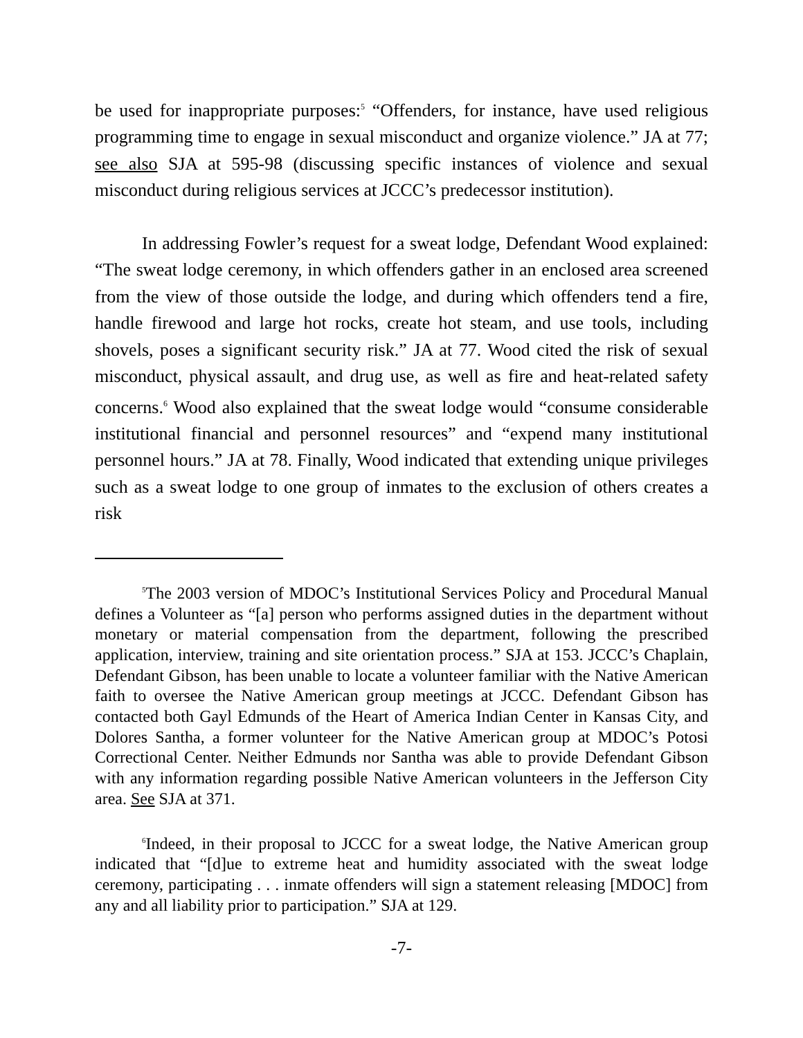be used for inappropriate purposes:<sup>5</sup> “Offenders, for instance, have used religious programming time to engage in sexual misconduct and organize violence.” JA at 77; see also SJA at 595-98 (discussing specific instances of violence and sexual misconduct during religious services at JCCC’s predecessor institution).
In addressing Fowler’s request for a sweat lodge, Defendant Wood explained: “The sweat lodge ceremony, in which offenders gather in an enclosed area screened from the view of those outside the lodge, and during which offenders tend a fire, handle firewood and large hot rocks, create hot steam, and use tools, including shovels, poses a significant security risk.” JA at 77. Wood cited the risk of sexual misconduct, physical assault, and drug use, as well as fire and heat-related safety concerns.<sup>6</sup> Wood also explained that the sweat lodge would “consume considerable institutional financial and personnel resources” and “expend many institutional personnel hours.” JA at 78. Finally, Wood indicated that extending unique privileges such as a sweat lodge to one group of inmates to the exclusion of others creates a risk
<sup>5</sup> The 2003 version of MDOC’s Institutional Services Policy and Procedural Manual defines a Volunteer as “[a] person who performs assigned duties in the department without monetary or material compensation from the department, following the prescribed application, interview, training and site orientation process.” SJA at 153. JCCC’s Chaplain, Defendant Gibson, has been unable to locate a volunteer familiar with the Native American faith to oversee the Native American group meetings at JCCC. Defendant Gibson has contacted both Gayl Edmunds of the Heart of America Indian Center in Kansas City, and Dolores Santha, a former volunteer for the Native American group at MDOC’s Potosi Correctional Center. Neither Edmunds nor Santha was able to provide Defendant Gibson with any information regarding possible Native American volunteers in the Jefferson City area. See SJA at 371.
<sup>6</sup> Indeed, in their proposal to JCCC for a sweat lodge, the Native American group indicated that “[d]ue to extreme heat and humidity associated with the sweat lodge ceremony, participating . . . inmate offenders will sign a statement releasing [MDOC] from any and all liability prior to participation.” SJA at 129.
-7-